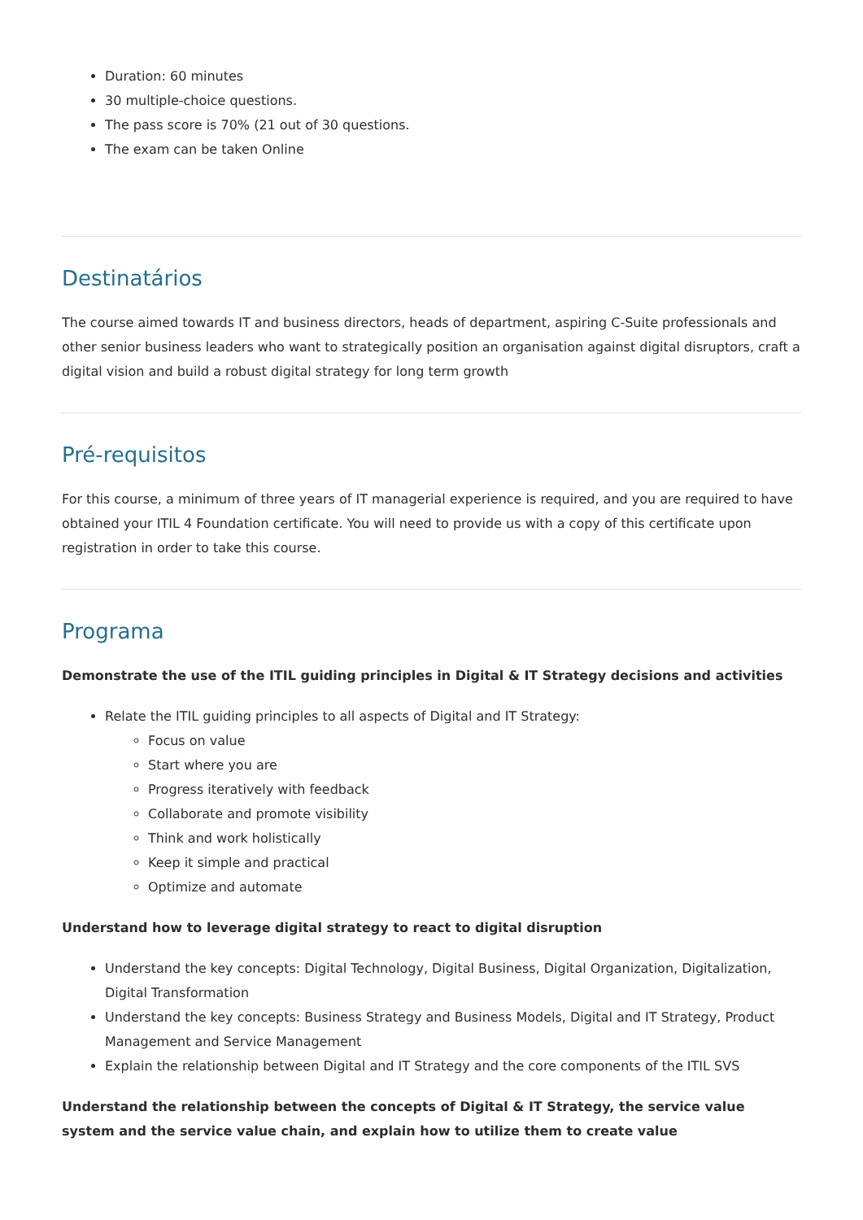Duration: 60 minutes
30 multiple-choice questions.
The pass score is 70% (21 out of 30 questions.
The exam can be taken Online
Destinatários
The course aimed towards IT and business directors, heads of department, aspiring C-Suite professionals and other senior business leaders who want to strategically position an organisation against digital disruptors, craft a digital vision and build a robust digital strategy for long term growth
Pré-requisitos
For this course, a minimum of three years of IT managerial experience is required, and you are required to have obtained your ITIL 4 Foundation certificate. You will need to provide us with a copy of this certificate upon registration in order to take this course.
Programa
Demonstrate the use of the ITIL guiding principles in Digital & IT Strategy decisions and activities
Relate the ITIL guiding principles to all aspects of Digital and IT Strategy:
Focus on value
Start where you are
Progress iteratively with feedback
Collaborate and promote visibility
Think and work holistically
Keep it simple and practical
Optimize and automate
Understand how to leverage digital strategy to react to digital disruption
Understand the key concepts: Digital Technology, Digital Business, Digital Organization, Digitalization, Digital Transformation
Understand the key concepts: Business Strategy and Business Models, Digital and IT Strategy, Product Management and Service Management
Explain the relationship between Digital and IT Strategy and the core components of the ITIL SVS
Understand the relationship between the concepts of Digital & IT Strategy, the service value system and the service value chain, and explain how to utilize them to create value